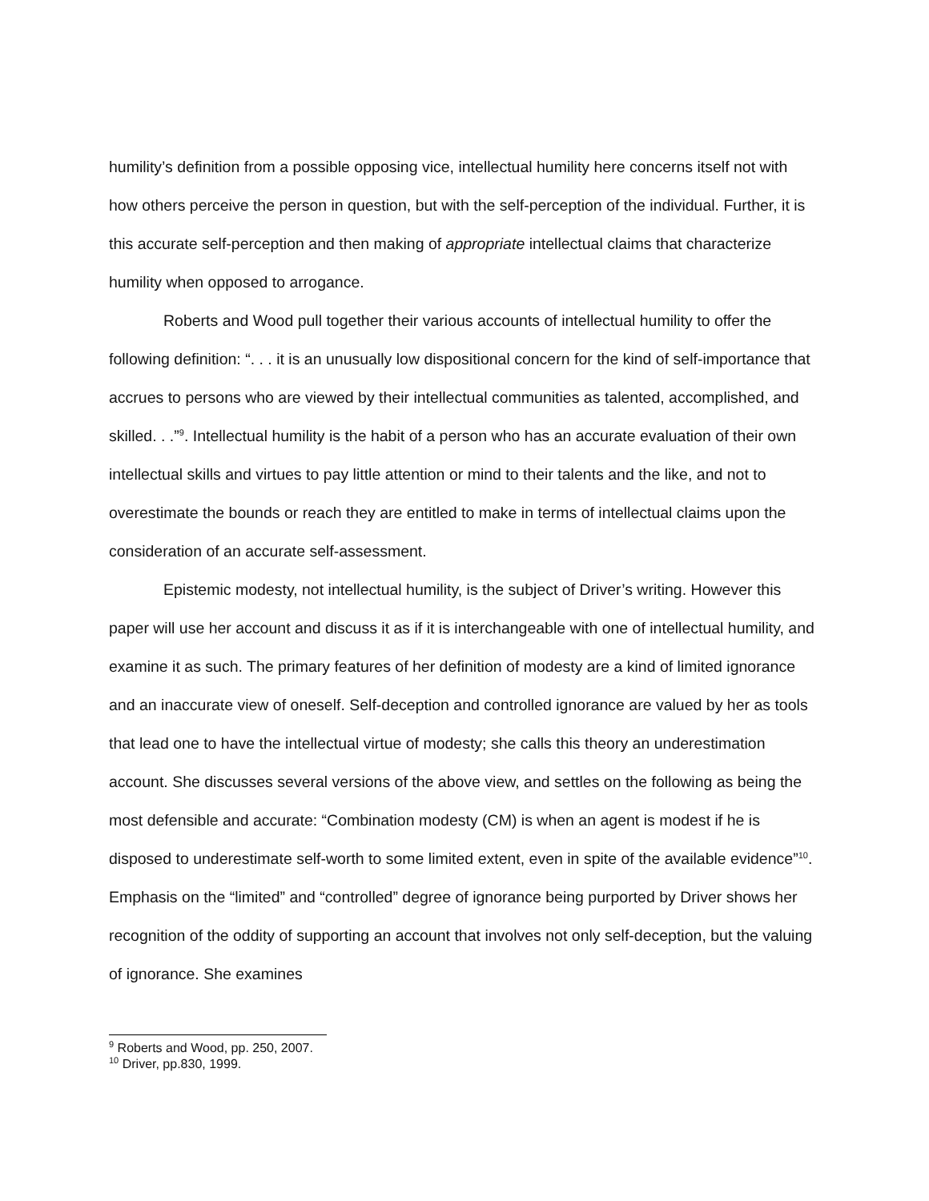humility’s definition from a possible opposing vice, intellectual humility here concerns itself not with how others perceive the person in question, but with the self-perception of the individual. Further, it is this accurate self-perception and then making of appropriate intellectual claims that characterize humility when opposed to arrogance.
Roberts and Wood pull together their various accounts of intellectual humility to offer the following definition: “. . . it is an unusually low dispositional concern for the kind of self-importance that accrues to persons who are viewed by their intellectual communities as talented, accomplished, and skilled. . .”<sup>9</sup>. Intellectual humility is the habit of a person who has an accurate evaluation of their own intellectual skills and virtues to pay little attention or mind to their talents and the like, and not to overestimate the bounds or reach they are entitled to make in terms of intellectual claims upon the consideration of an accurate self-assessment.
Epistemic modesty, not intellectual humility, is the subject of Driver’s writing. However this paper will use her account and discuss it as if it is interchangeable with one of intellectual humility, and examine it as such. The primary features of her definition of modesty are a kind of limited ignorance and an inaccurate view of oneself. Self-deception and controlled ignorance are valued by her as tools that lead one to have the intellectual virtue of modesty; she calls this theory an underestimation account. She discusses several versions of the above view, and settles on the following as being the most defensible and accurate: “Combination modesty (CM) is when an agent is modest if he is disposed to underestimate self-worth to some limited extent, even in spite of the available evidence”<sup>10</sup>. Emphasis on the “limited” and “controlled” degree of ignorance being purported by Driver shows her recognition of the oddity of supporting an account that involves not only self-deception, but the valuing of ignorance. She examines
<sup>9</sup> Roberts and Wood, pp. 250, 2007.
<sup>10</sup> Driver, pp.830, 1999.